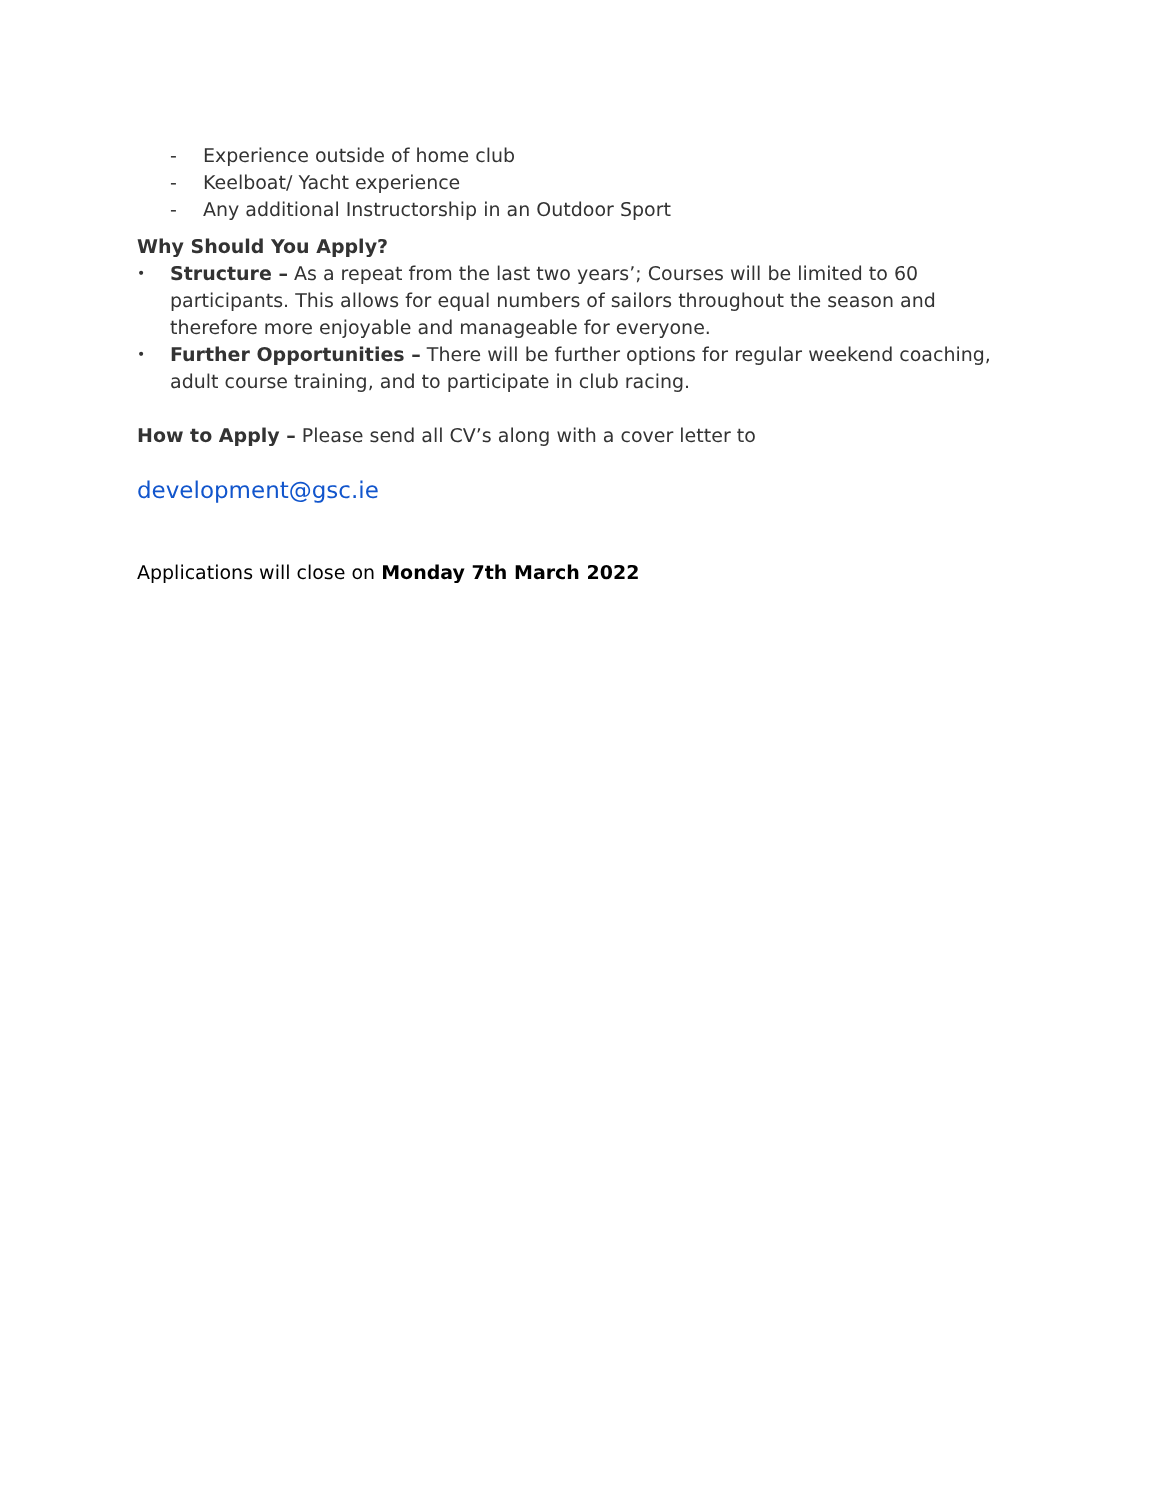- Experience outside of home club
- Keelboat/ Yacht experience
- Any additional Instructorship in an Outdoor Sport
Why Should You Apply?
• Structure – As a repeat from the last two years’; Courses will be limited to 60 participants. This allows for equal numbers of sailors throughout the season and therefore more enjoyable and manageable for everyone.
• Further Opportunities – There will be further options for regular weekend coaching, adult course training, and to participate in club racing.
How to Apply – Please send all CV’s along with a cover letter to
development@gsc.ie
Applications will close on Monday 7th March 2022